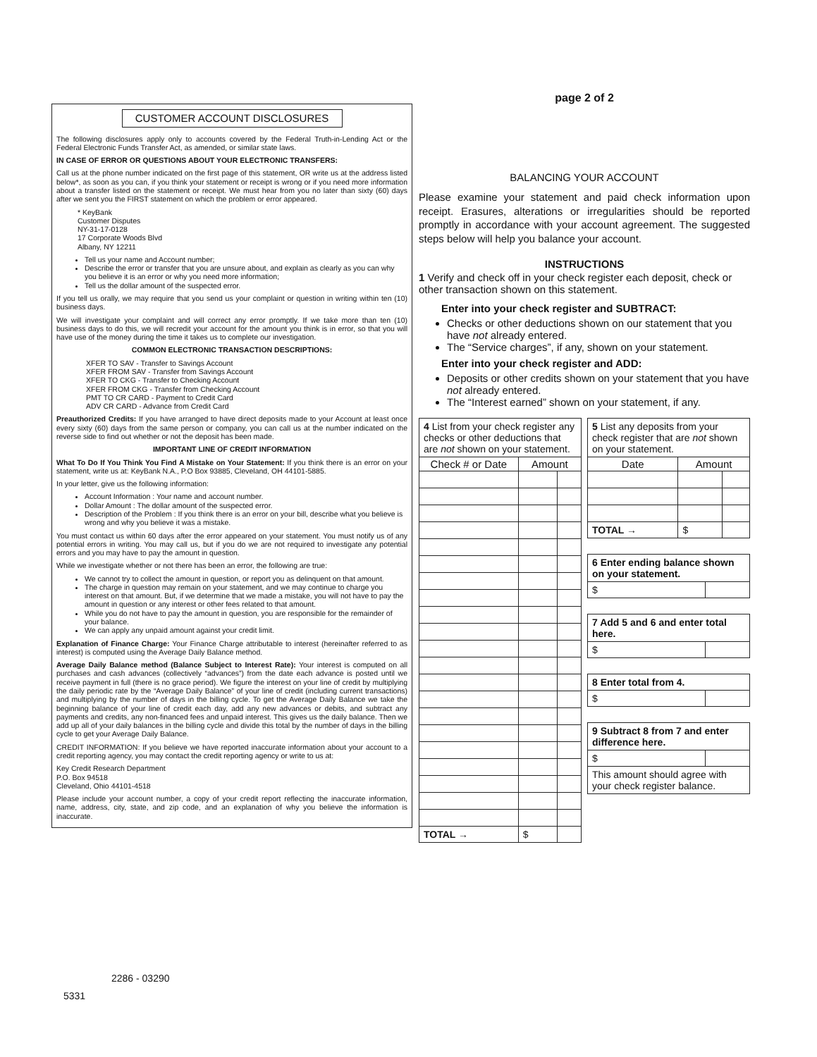CUSTOMER ACCOUNT DISCLOSURES
The following disclosures apply only to accounts covered by the Federal Truth-in-Lending Act or the Federal Electronic Funds Transfer Act, as amended, or similar state laws.
IN CASE OF ERROR OR QUESTIONS ABOUT YOUR ELECTRONIC TRANSFERS:
Call us at the phone number indicated on the first page of this statement, OR write us at the address listed below*, as soon as you can, if you think your statement or receipt is wrong or if you need more information about a transfer listed on the statement or receipt. We must hear from you no later than sixty (60) days after we sent you the FIRST statement on which the problem or error appeared.
* KeyBank
Customer Disputes
NY-31-17-0128
17 Corporate Woods Blvd
Albany, NY 12211
Tell us your name and Account number;
Describe the error or transfer that you are unsure about, and explain as clearly as you can why you believe it is an error or why you need more information;
Tell us the dollar amount of the suspected error.
If you tell us orally, we may require that you send us your complaint or question in writing within ten (10) business days.
We will investigate your complaint and will correct any error promptly. If we take more than ten (10) business days to do this, we will recredit your account for the amount you think is in error, so that you will have use of the money during the time it takes us to complete our investigation.
COMMON ELECTRONIC TRANSACTION DESCRIPTIONS:
XFER TO SAV - Transfer to Savings Account
XFER FROM SAV - Transfer from Savings Account
XFER TO CKG - Transfer to Checking Account
XFER FROM CKG - Transfer from Checking Account
PMT TO CR CARD - Payment to Credit Card
ADV CR CARD - Advance from Credit Card
Preauthorized Credits: If you have arranged to have direct deposits made to your Account at least once every sixty (60) days from the same person or company, you can call us at the number indicated on the reverse side to find out whether or not the deposit has been made.
IMPORTANT LINE OF CREDIT INFORMATION
What To Do If You Think You Find A Mistake on Your Statement: If you think there is an error on your statement, write us at: KeyBank N.A., P.O Box 93885, Cleveland, OH 44101-5885.
In your letter, give us the following information:
Account Information : Your name and account number.
Dollar Amount : The dollar amount of the suspected error.
Description of the Problem : If you think there is an error on your bill, describe what you believe is wrong and why you believe it was a mistake.
You must contact us within 60 days after the error appeared on your statement. You must notify us of any potential errors in writing. You may call us, but if you do we are not required to investigate any potential errors and you may have to pay the amount in question.
While we investigate whether or not there has been an error, the following are true:
We cannot try to collect the amount in question, or report you as delinquent on that amount.
The charge in question may remain on your statement, and we may continue to charge you interest on that amount. But, if we determine that we made a mistake, you will not have to pay the amount in question or any interest or other fees related to that amount.
While you do not have to pay the amount in question, you are responsible for the remainder of your balance.
We can apply any unpaid amount against your credit limit.
Explanation of Finance Charge: Your Finance Charge attributable to interest (hereinafter referred to as interest) is computed using the Average Daily Balance method.
Average Daily Balance method (Balance Subject to Interest Rate): Your interest is computed on all purchases and cash advances (collectively “advances”) from the date each advance is posted until we receive payment in full (there is no grace period). We figure the interest on your line of credit by multiplying the daily periodic rate by the “Average Daily Balance” of your line of credit (including current transactions) and multiplying by the number of days in the billing cycle. To get the Average Daily Balance we take the beginning balance of your line of credit each day, add any new advances or debits, and subtract any payments and credits, any non-financed fees and unpaid interest. This gives us the daily balance. Then we add up all of your daily balances in the billing cycle and divide this total by the number of days in the billing cycle to get your Average Daily Balance.
CREDIT INFORMATION: If you believe we have reported inaccurate information about your account to a credit reporting agency, you may contact the credit reporting agency or write to us at:
Key Credit Research Department
P.O. Box 94518
Cleveland, Ohio 44101-4518
Please include your account number, a copy of your credit report reflecting the inaccurate information, name, address, city, state, and zip code, and an explanation of why you believe the information is inaccurate.
2286 - 03290
5331
page 2 of 2
BALANCING YOUR ACCOUNT
Please examine your statement and paid check information upon receipt. Erasures, alterations or irregularities should be reported promptly in accordance with your account agreement. The suggested steps below will help you balance your account.
INSTRUCTIONS
1 Verify and check off in your check register each deposit, check or other transaction shown on this statement.
Enter into your check register and SUBTRACT:
Checks or other deductions shown on our statement that you have not already entered.
The “Service charges”, if any, shown on your statement.
Enter into your check register and ADD:
Deposits or other credits shown on your statement that you have not already entered.
The “Interest earned” shown on your statement, if any.
| 4 List from your check register any checks or other deductions that are not shown on your statement. | | |
| Check # or Date | Amount | |
| TOTAL → | $ | |
| 5 List any deposits from your check register that are not shown on your statement. | | |
| Date | Amount | |
| TOTAL → | $ | |
| 6 Enter ending balance shown on your statement. | |
| $ | |
| 7 Add 5 and 6 and enter total here. | |
| $ | |
| 8 Enter total from 4. | |
| $ | |
| 9 Subtract 8 from 7 and enter difference here. | |
| $ | |
| This amount should agree with your check register balance. | |